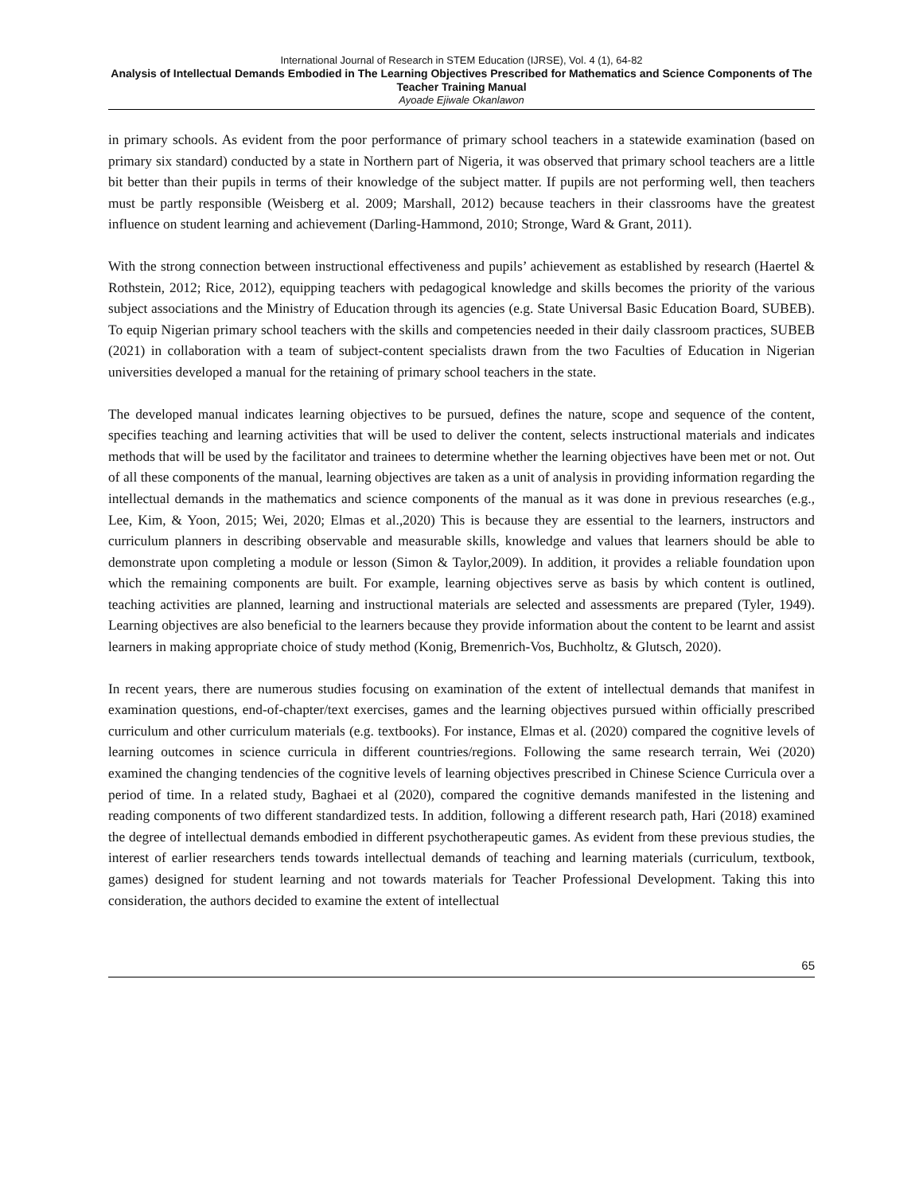International Journal of Research in STEM Education (IJRSE), Vol. 4 (1), 64-82
Analysis of Intellectual Demands Embodied in The Learning Objectives Prescribed for Mathematics and Science Components of The Teacher Training Manual
Ayoade Ejiwale Okanlawon
in primary schools. As evident from the poor performance of primary school teachers in a statewide examination (based on primary six standard) conducted by a state in Northern part of Nigeria, it was observed that primary school teachers are a little bit better than their pupils in terms of their knowledge of the subject matter. If pupils are not performing well, then teachers must be partly responsible (Weisberg et al. 2009; Marshall, 2012) because teachers in their classrooms have the greatest influence on student learning and achievement (Darling-Hammond, 2010; Stronge, Ward & Grant, 2011).
With the strong connection between instructional effectiveness and pupils’ achievement as established by research (Haertel & Rothstein, 2012; Rice, 2012), equipping teachers with pedagogical knowledge and skills becomes the priority of the various subject associations and the Ministry of Education through its agencies (e.g. State Universal Basic Education Board, SUBEB). To equip Nigerian primary school teachers with the skills and competencies needed in their daily classroom practices, SUBEB (2021) in collaboration with a team of subject-content specialists drawn from the two Faculties of Education in Nigerian universities developed a manual for the retaining of primary school teachers in the state.
The developed manual indicates learning objectives to be pursued, defines the nature, scope and sequence of the content, specifies teaching and learning activities that will be used to deliver the content, selects instructional materials and indicates methods that will be used by the facilitator and trainees to determine whether the learning objectives have been met or not. Out of all these components of the manual, learning objectives are taken as a unit of analysis in providing information regarding the intellectual demands in the mathematics and science components of the manual as it was done in previous researches (e.g., Lee, Kim, & Yoon, 2015; Wei, 2020; Elmas et al.,2020) This is because they are essential to the learners, instructors and curriculum planners in describing observable and measurable skills, knowledge and values that learners should be able to demonstrate upon completing a module or lesson (Simon & Taylor,2009). In addition, it provides a reliable foundation upon which the remaining components are built. For example, learning objectives serve as basis by which content is outlined, teaching activities are planned, learning and instructional materials are selected and assessments are prepared (Tyler, 1949). Learning objectives are also beneficial to the learners because they provide information about the content to be learnt and assist learners in making appropriate choice of study method (Konig, Bremenrich-Vos, Buchholtz, & Glutsch, 2020).
In recent years, there are numerous studies focusing on examination of the extent of intellectual demands that manifest in examination questions, end-of-chapter/text exercises, games and the learning objectives pursued within officially prescribed curriculum and other curriculum materials (e.g. textbooks). For instance, Elmas et al. (2020) compared the cognitive levels of learning outcomes in science curricula in different countries/regions. Following the same research terrain, Wei (2020) examined the changing tendencies of the cognitive levels of learning objectives prescribed in Chinese Science Curricula over a period of time. In a related study, Baghaei et al (2020), compared the cognitive demands manifested in the listening and reading components of two different standardized tests. In addition, following a different research path, Hari (2018) examined the degree of intellectual demands embodied in different psychotherapeutic games. As evident from these previous studies, the interest of earlier researchers tends towards intellectual demands of teaching and learning materials (curriculum, textbook, games) designed for student learning and not towards materials for Teacher Professional Development. Taking this into consideration, the authors decided to examine the extent of intellectual
65